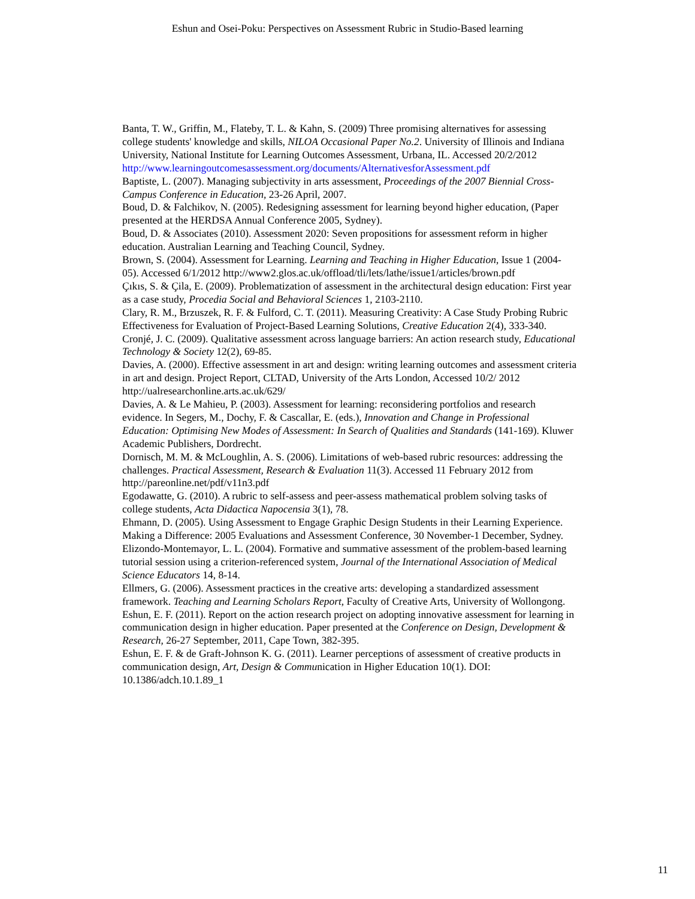Eshun and Osei-Poku: Perspectives on Assessment Rubric in Studio-Based learning
Banta, T. W., Griffin, M., Flateby, T. L. & Kahn, S. (2009) Three promising alternatives for assessing college students' knowledge and skills, NILOA Occasional Paper No.2. University of Illinois and Indiana University, National Institute for Learning Outcomes Assessment, Urbana, IL. Accessed 20/2/2012 http://www.learningoutcomesassessment.org/documents/AlternativesforAssessment.pdf
Baptiste, L. (2007). Managing subjectivity in arts assessment, Proceedings of the 2007 Biennial Cross-Campus Conference in Education, 23-26 April, 2007.
Boud, D. & Falchikov, N. (2005). Redesigning assessment for learning beyond higher education, (Paper presented at the HERDSA Annual Conference 2005, Sydney).
Boud, D. & Associates (2010). Assessment 2020: Seven propositions for assessment reform in higher education. Australian Learning and Teaching Council, Sydney.
Brown, S. (2004). Assessment for Learning. Learning and Teaching in Higher Education, Issue 1 (2004-05). Accessed 6/1/2012 http://www2.glos.ac.uk/offload/tli/lets/lathe/issue1/articles/brown.pdf
Çıkıs, S. & Çila, E. (2009). Problematization of assessment in the architectural design education: First year as a case study, Procedia Social and Behavioral Sciences 1, 2103-2110.
Clary, R. M., Brzuszek, R. F. & Fulford, C. T. (2011). Measuring Creativity: A Case Study Probing Rubric Effectiveness for Evaluation of Project-Based Learning Solutions, Creative Education 2(4), 333-340.
Cronjé, J. C. (2009). Qualitative assessment across language barriers: An action research study, Educational Technology & Society 12(2), 69-85.
Davies, A. (2000). Effective assessment in art and design: writing learning outcomes and assessment criteria in art and design. Project Report, CLTAD, University of the Arts London, Accessed 10/2/ 2012 http://ualresearchonline.arts.ac.uk/629/
Davies, A. & Le Mahieu, P. (2003). Assessment for learning: reconsidering portfolios and research evidence. In Segers, M., Dochy, F. & Cascallar, E. (eds.), Innovation and Change in Professional Education: Optimising New Modes of Assessment: In Search of Qualities and Standards (141-169). Kluwer Academic Publishers, Dordrecht.
Dornisch, M. M. & McLoughlin, A. S. (2006). Limitations of web-based rubric resources: addressing the challenges. Practical Assessment, Research & Evaluation 11(3). Accessed 11 February 2012 from http://pareonline.net/pdf/v11n3.pdf
Egodawatte, G. (2010). A rubric to self-assess and peer-assess mathematical problem solving tasks of college students, Acta Didactica Napocensia 3(1), 78.
Ehmann, D. (2005). Using Assessment to Engage Graphic Design Students in their Learning Experience. Making a Difference: 2005 Evaluations and Assessment Conference, 30 November-1 December, Sydney.
Elizondo-Montemayor, L. L. (2004). Formative and summative assessment of the problem-based learning tutorial session using a criterion-referenced system, Journal of the International Association of Medical Science Educators 14, 8-14.
Ellmers, G. (2006). Assessment practices in the creative arts: developing a standardized assessment framework. Teaching and Learning Scholars Report, Faculty of Creative Arts, University of Wollongong.
Eshun, E. F. (2011). Report on the action research project on adopting innovative assessment for learning in communication design in higher education. Paper presented at the Conference on Design, Development & Research, 26-27 September, 2011, Cape Town, 382-395.
Eshun, E. F. & de Graft-Johnson K. G. (2011). Learner perceptions of assessment of creative products in communication design, Art, Design & Communication in Higher Education 10(1). DOI: 10.1386/adch.10.1.89_1
11